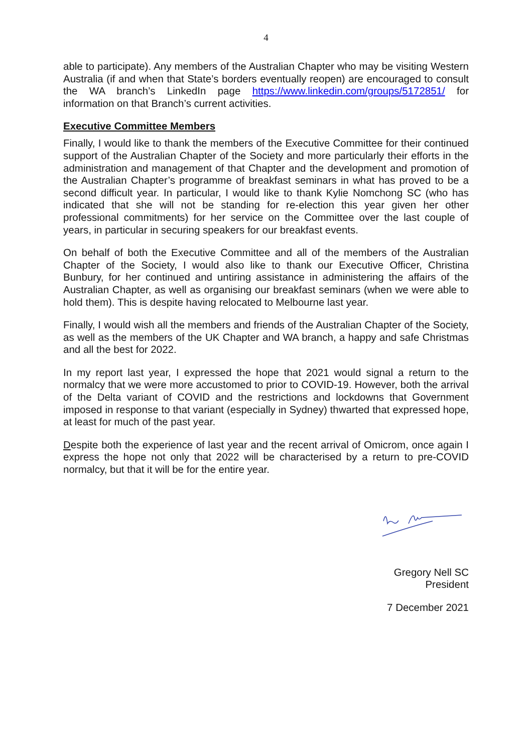4
able to participate). Any members of the Australian Chapter who may be visiting Western Australia (if and when that State’s borders eventually reopen) are encouraged to consult the WA branch’s LinkedIn page https://www.linkedin.com/groups/5172851/ for information on that Branch’s current activities.
Executive Committee Members
Finally, I would like to thank the members of the Executive Committee for their continued support of the Australian Chapter of the Society and more particularly their efforts in the administration and management of that Chapter and the development and promotion of the Australian Chapter’s programme of breakfast seminars in what has proved to be a second difficult year. In particular, I would like to thank Kylie Nomchong SC (who has indicated that she will not be standing for re-election this year given her other professional commitments) for her service on the Committee over the last couple of years, in particular in securing speakers for our breakfast events.
On behalf of both the Executive Committee and all of the members of the Australian Chapter of the Society, I would also like to thank our Executive Officer, Christina Bunbury, for her continued and untiring assistance in administering the affairs of the Australian Chapter, as well as organising our breakfast seminars (when we were able to hold them). This is despite having relocated to Melbourne last year.
Finally, I would wish all the members and friends of the Australian Chapter of the Society, as well as the members of the UK Chapter and WA branch, a happy and safe Christmas and all the best for 2022.
In my report last year, I expressed the hope that 2021 would signal a return to the normalcy that we were more accustomed to prior to COVID-19. However, both the arrival of the Delta variant of COVID and the restrictions and lockdowns that Government imposed in response to that variant (especially in Sydney) thwarted that expressed hope, at least for much of the past year.
Despite both the experience of last year and the recent arrival of Omicrom, once again I express the hope not only that 2022 will be characterised by a return to pre-COVID normalcy, but that it will be for the entire year.
Gregory Nell SC
President
7 December 2021